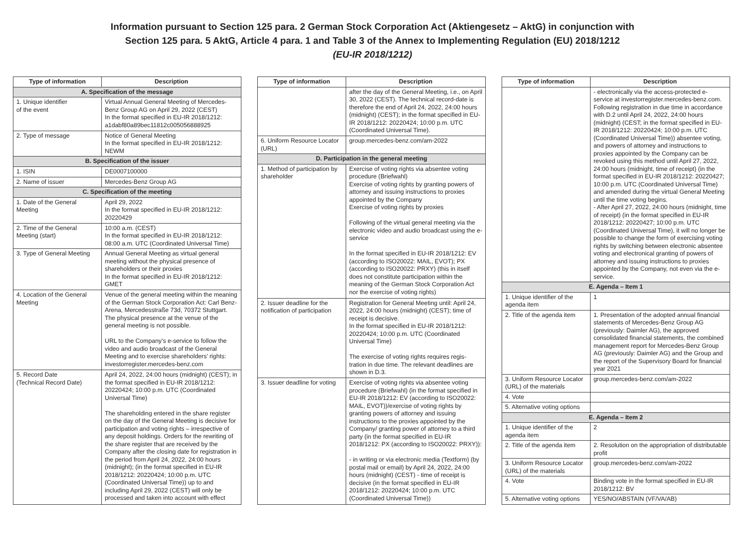Information pursuant to Section 125 para. 2 German Stock Corporation Act (Aktiengesetz – AktG) in conjunction with
Section 125 para. 5 AktG, Article 4 para. 1 and Table 3 of the Annex to Implementing Regulation (EU) 2018/1212
(EU-IR 2018/1212)
| Type of information | Description |
| --- | --- |
| A. Specification of the message | |
| 1. Unique identifier of the event | Virtual Annual General Meeting of Mercedes-Benz Group AG on April 29, 2022 (CEST) In the format specified in EU-IR 2018/1212: a1dabf80a89bec11812c005056888925 |
| 2. Type of message | Notice of General Meeting In the format specified in EU-IR 2018/1212: NEWM |
| B. Specification of the issuer | |
| 1. ISIN | DE0007100000 |
| 2. Name of issuer | Mercedes-Benz Group AG |
| C. Specification of the meeting | |
| 1. Date of the General Meeting | April 29, 2022 In the format specified in EU-IR 2018/1212: 20220429 |
| 2. Time of the General Meeting (start) | 10:00 a.m. (CEST) In the format specified in EU-IR 2018/1212: 08:00 a.m. UTC (Coordinated Universal Time) |
| 3. Type of General Meeting | Annual General Meeting as virtual general meeting without the physical presence of shareholders or their proxies In the format specified in EU-IR 2018/1212: GMET |
| 4. Location of the General Meeting | Venue of the general meeting within the meaning of the German Stock Corporation Act: Carl Benz-Arena, Mercedesstraße 73d, 70372 Stuttgart. The physical presence at the venue of the general meeting is not possible. URL to the Company’s e-service to follow the video and audio broadcast of the General Meeting and to exercise shareholders’ rights: investorregister.mercedes-benz.com |
| 5. Record Date (Technical Record Date) | April 24, 2022, 24:00 hours (midnight) (CEST); in the format specified in EU-IR 2018/1212: 20220424; 10:00 p.m. UTC (Coordinated Universal Time) The shareholding entered in the share register on the day of the General Meeting is decisive for participation and voting rights – irrespective of any deposit holdings. Orders for the rewriting of the share register that are received by the Company after the closing date for registration in the period from April 24, 2022, 24:00 hours (midnight); (in the format specified in EU-IR 2018/1212: 20220424; 10:00 p.m. UTC (Coordinated Universal Time)) up to and including April 29, 2022 (CEST) will only be processed and taken into account with effect |
| Type of information | Description |
| --- | --- |
| | after the day of the General Meeting, i.e., on April 30, 2022 (CEST). The technical record-date is therefore the end of April 24, 2022, 24:00 hours (midnight) (CEST); in the format specified in EU-IR 2018/1212: 20220424; 10:00 p.m. UTC (Coordinated Universal Time). |
| 6. Uniform Resource Locator (URL) | group.mercedes-benz.com/am-2022 |
| D. Participation in the general meeting | |
| 1. Method of participation by shareholder | Exercise of voting rights via absentee voting procedure (Briefwahl) Exercise of voting rights by granting powers of attorney and issuing instructions to proxies appointed by the Company Exercise of voting rights by proxies Following of the virtual general meeting via the electronic video and audio broadcast using the e-service In the format specified in EU-IR 2018/1212: EV (according to ISO20022: MAIL, EVOT); PX (according to ISO20022: PRXY) (this in itself does not constitute participation within the meaning of the German Stock Corporation Act nor the exercise of voting rights) |
| 2. Issuer deadline for the notification of participation | Registration for General Meeting until: April 24, 2022, 24:00 hours (midnight) (CEST); time of receipt is decisive. In the format specified in EU-IR 2018/1212: 20220424; 10:00 p.m. UTC (Coordinated Universal Time) The exercise of voting rights requires regis-tration in due time. The relevant deadlines are shown in D.3. |
| 3. Issuer deadline for voting | Exercise of voting rights via absentee voting procedure (Briefwahl) (in the format specified in EU-IR 2018/1212: EV (according to ISO20022: MAIL, EVOT))/exercise of voting rights by granting powers of attorney and issuing instructions to the proxies appointed by the Company/ granting power of attorney to a third party (in the format specified in EU-IR 2018/1212: PX (according to ISO20022: PRXY)): - in writing or via electronic media (Textform) (by postal mail or email) by April 24, 2022, 24:00 hours (midnight) (CEST) - time of receipt is decisive (in the format specified in EU-IR 2018/1212: 20220424; 10:00 p.m. UTC (Coordinated Universal Time)) |
| Type of information | Description |
| --- | --- |
| | - electronically via the access-protected e-service at investorregister.mercedes-benz.com. Following registration in due time in accordance with D.2 until April 24, 2022, 24:00 hours (midnight) (CEST; in the format specified in EU-IR 2018/1212: 20220424; 10:00 p.m. UTC (Coordinated Universal Time)) absentee voting, and powers of attorney and instructions to proxies appointed by the Company can be revoked using this method until April 27, 2022, 24:00 hours (midnight, time of receipt) (in the format specified in EU-IR 2018/1212: 20220427; 10:00 p.m. UTC (Coordinated Universal Time) and amended during the virtual General Meeting until the time voting begins. - After April 27, 2022, 24:00 hours (midnight, time of receipt) (in the format specified in EU-IR 2018/1212: 20220427; 10:00 p.m. UTC (Coordinated Universal Time), it will no longer be possible to change the form of exercising voting rights by switching between electronic absentee voting and electronical granting of powers of attorney and issuing instructions to proxies appointed by the Company, not even via the e-service. |
| E. Agenda – Item 1 | |
| 1. Unique identifier of the agenda item | 1 |
| 2. Title of the agenda item | 1. Presentation of the adopted annual financial statements of Mercedes-Benz Group AG (previously: Daimler AG), the approved consolidated financial statements, the combined management report for Mercedes-Benz Group AG (previously: Daimler AG) and the Group and the report of the Supervisory Board for financial year 2021 |
| 3. Uniform Resource Locator (URL) of the materials | group.mercedes-benz.com/am-2022 |
| 4. Vote | |
| 5. Alternative voting options | |
| E. Agenda – Item 2 | |
| 1. Unique identifier of the agenda item | 2 |
| 2. Title of the agenda item | 2. Resolution on the appropriation of distributable profit |
| 3. Uniform Resource Locator (URL) of the materials | group.mercedes-benz.com/am-2022 |
| 4. Vote | Binding vote in the format specified in EU-IR 2018/1212: BV |
| 5. Alternative voting options | YES/NO/ABSTAIN (VF/VA/AB) |